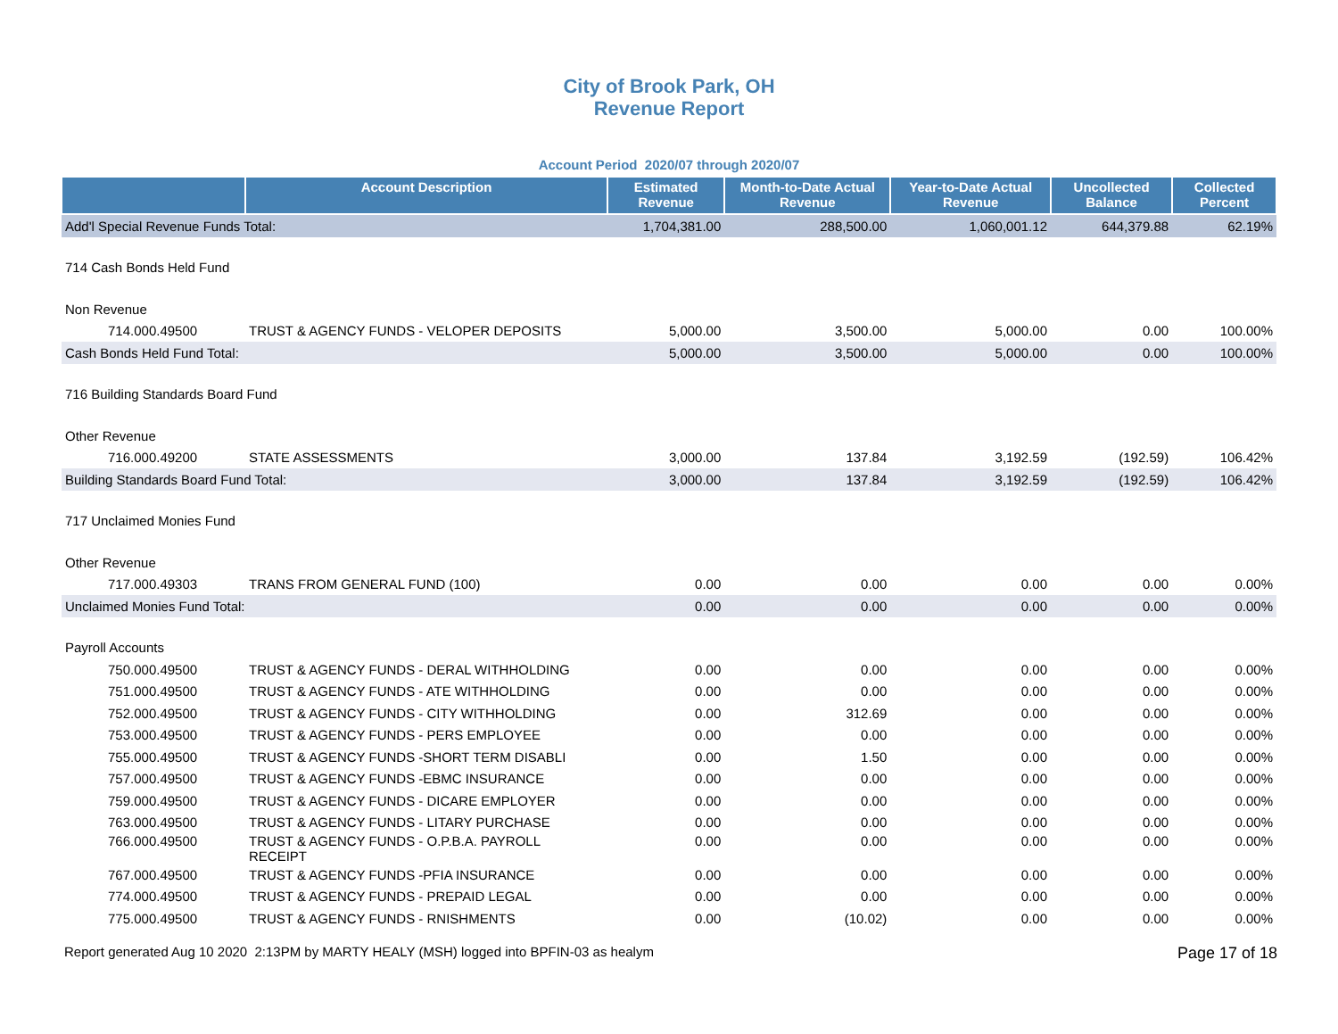City of Brook Park, OH
Revenue Report
Account Period 2020/07 through 2020/07
| | Account Description | Estimated Revenue | Month-to-Date Actual Revenue | Year-to-Date Actual Revenue | Uncollected Balance | Collected Percent |
| --- | --- | --- | --- | --- | --- | --- |
| Add'l Special Revenue Funds Total: | | 1,704,381.00 | 288,500.00 | 1,060,001.12 | 644,379.88 | 62.19% |
| 714 Cash Bonds Held Fund | | | | | | |
| Non Revenue | | | | | | |
| 714.000.49500 | TRUST & AGENCY FUNDS - VELOPER DEPOSITS | 5,000.00 | 3,500.00 | 5,000.00 | 0.00 | 100.00% |
| Cash Bonds Held Fund Total: | | 5,000.00 | 3,500.00 | 5,000.00 | 0.00 | 100.00% |
| 716 Building Standards Board Fund | | | | | | |
| Other Revenue | | | | | | |
| 716.000.49200 | STATE ASSESSMENTS | 3,000.00 | 137.84 | 3,192.59 | (192.59) | 106.42% |
| Building Standards Board Fund Total: | | 3,000.00 | 137.84 | 3,192.59 | (192.59) | 106.42% |
| 717 Unclaimed Monies Fund | | | | | | |
| Other Revenue | | | | | | |
| 717.000.49303 | TRANS FROM GENERAL FUND (100) | 0.00 | 0.00 | 0.00 | 0.00 | 0.00% |
| Unclaimed Monies Fund Total: | | 0.00 | 0.00 | 0.00 | 0.00 | 0.00% |
| Payroll Accounts | | | | | | |
| 750.000.49500 | TRUST & AGENCY FUNDS - DERAL WITHHOLDING | 0.00 | 0.00 | 0.00 | 0.00 | 0.00% |
| 751.000.49500 | TRUST & AGENCY FUNDS - ATE WITHHOLDING | 0.00 | 0.00 | 0.00 | 0.00 | 0.00% |
| 752.000.49500 | TRUST & AGENCY FUNDS - CITY WITHHOLDING | 0.00 | 312.69 | 0.00 | 0.00 | 0.00% |
| 753.000.49500 | TRUST & AGENCY FUNDS - PERS EMPLOYEE | 0.00 | 0.00 | 0.00 | 0.00 | 0.00% |
| 755.000.49500 | TRUST & AGENCY FUNDS -SHORT TERM DISABLI | 0.00 | 1.50 | 0.00 | 0.00 | 0.00% |
| 757.000.49500 | TRUST & AGENCY FUNDS -EBMC INSURANCE | 0.00 | 0.00 | 0.00 | 0.00 | 0.00% |
| 759.000.49500 | TRUST & AGENCY FUNDS - DICARE EMPLOYER | 0.00 | 0.00 | 0.00 | 0.00 | 0.00% |
| 763.000.49500 | TRUST & AGENCY FUNDS - LITARY PURCHASE | 0.00 | 0.00 | 0.00 | 0.00 | 0.00% |
| 766.000.49500 | TRUST & AGENCY FUNDS - O.P.B.A. PAYROLL RECEIPT | 0.00 | 0.00 | 0.00 | 0.00 | 0.00% |
| 767.000.49500 | TRUST & AGENCY FUNDS -PFIA INSURANCE | 0.00 | 0.00 | 0.00 | 0.00 | 0.00% |
| 774.000.49500 | TRUST & AGENCY FUNDS - PREPAID LEGAL | 0.00 | 0.00 | 0.00 | 0.00 | 0.00% |
| 775.000.49500 | TRUST & AGENCY FUNDS - RNISHMENTS | 0.00 | (10.02) | 0.00 | 0.00 | 0.00% |
Report generated Aug 10 2020 2:13PM by MARTY HEALY (MSH) logged into BPFIN-03 as healym Page 17 of 18